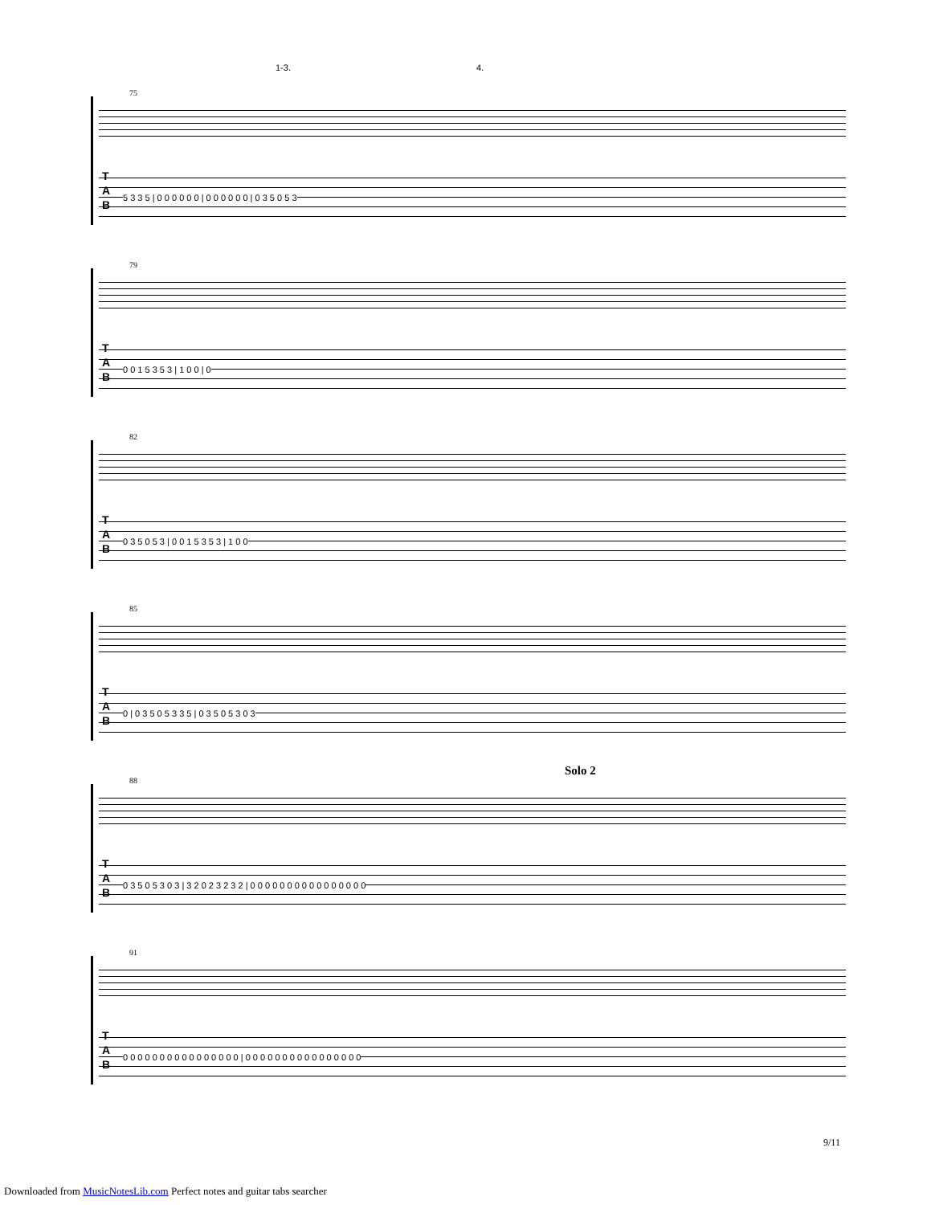75
T
A
B
5 3 3 5 | 0 0 0 0 0 0 | 0 0 0 0 0 0 | 0 3 5 0 5 3
1-3. 4.
79
T
A
B
0 0 1 5 3 5 3 | 1 0 0 | 0
82
T
A
B
0 3 5 0 5 3 | 0 0 1 5 3 5 3 | 1 0 0
85
T
A
B
0 | 0 3 5 0 5 3 3 5 | 0 3 5 0 5 3 0 3
Solo 2
88
T
A
B
0 3 5 0 5 3 0 3 | 3 2 0 2 3 2 3 2 | 0 0 0 0 0 0 0 0 0 0 0 0 0 0 0 0
91
T
A
B
0 0 0 0 0 0 0 0 0 0 0 0 0 0 0 0 | 0 0 0 0 0 0 0 0 0 0 0 0 0 0 0 0
9/11
Downloaded from MusicNotesLib.com Perfect notes and guitar tabs searcher